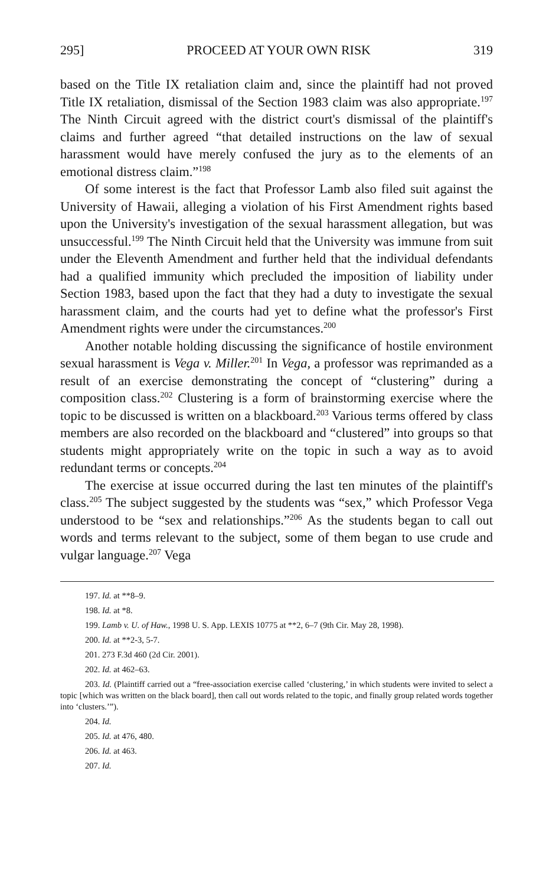295] PROCEED AT YOUR OWN RISK 319
based on the Title IX retaliation claim and, since the plaintiff had not proved Title IX retaliation, dismissal of the Section 1983 claim was also appropriate.<sup>197</sup> The Ninth Circuit agreed with the district court's dismissal of the plaintiff's claims and further agreed “that detailed instructions on the law of sexual harassment would have merely confused the jury as to the elements of an emotional distress claim.”<sup>198</sup>
Of some interest is the fact that Professor Lamb also filed suit against the University of Hawaii, alleging a violation of his First Amendment rights based upon the University's investigation of the sexual harassment allegation, but was unsuccessful.<sup>199</sup> The Ninth Circuit held that the University was immune from suit under the Eleventh Amendment and further held that the individual defendants had a qualified immunity which precluded the imposition of liability under Section 1983, based upon the fact that they had a duty to investigate the sexual harassment claim, and the courts had yet to define what the professor's First Amendment rights were under the circumstances.<sup>200</sup>
Another notable holding discussing the significance of hostile environment sexual harassment is Vega v. Miller.<sup>201</sup> In Vega, a professor was reprimanded as a result of an exercise demonstrating the concept of “clustering” during a composition class.<sup>202</sup> Clustering is a form of brainstorming exercise where the topic to be discussed is written on a blackboard.<sup>203</sup> Various terms offered by class members are also recorded on the blackboard and “clustered” into groups so that students might appropriately write on the topic in such a way as to avoid redundant terms or concepts.<sup>204</sup>
The exercise at issue occurred during the last ten minutes of the plaintiff's class.<sup>205</sup> The subject suggested by the students was “sex,” which Professor Vega understood to be “sex and relationships.”<sup>206</sup> As the students began to call out words and terms relevant to the subject, some of them began to use crude and vulgar language.<sup>207</sup> Vega
197. Id. at **8–9.
198. Id. at *8.
199. Lamb v. U. of Haw., 1998 U. S. App. LEXIS 10775 at **2, 6–7 (9th Cir. May 28, 1998).
200. Id. at **2-3, 5-7.
201. 273 F.3d 460 (2d Cir. 2001).
202. Id. at 462–63.
203. Id. (Plaintiff carried out a “free-association exercise called ‘clustering,’ in which students were invited to select a topic [which was written on the black board], then call out words related to the topic, and finally group related words together into ‘clusters.’”).
204. Id.
205. Id. at 476, 480.
206. Id. at 463.
207. Id.